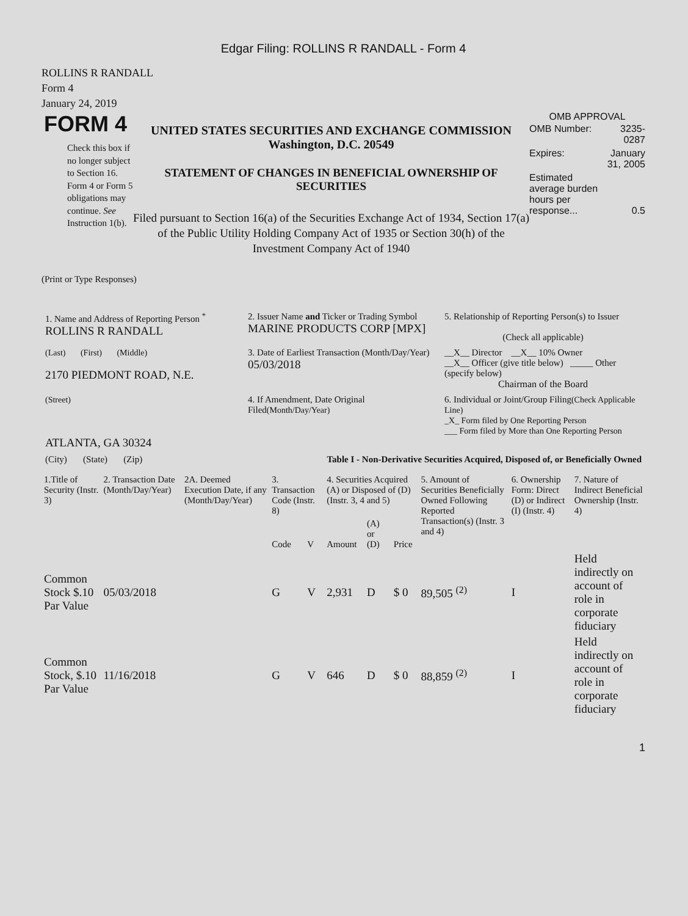Edgar Filing: ROLLINS R RANDALL - Form 4
ROLLINS R RANDALL
Form 4
January 24, 2019
FORM 4
Check this box if no longer subject to Section 16. Form 4 or Form 5 obligations may continue. See Instruction 1(b).
UNITED STATES SECURITIES AND EXCHANGE COMMISSION
Washington, D.C. 20549
STATEMENT OF CHANGES IN BENEFICIAL OWNERSHIP OF SECURITIES
Filed pursuant to Section 16(a) of the Securities Exchange Act of 1934, Section 17(a) of the Public Utility Holding Company Act of 1935 or Section 30(h) of the Investment Company Act of 1940
OMB APPROVAL
| OMB Number: | 3235-0287 |
| Expires: | January 31, 2005 |
| Estimated average burden hours per response... | 0.5 |
(Print or Type Responses)
| 1. Name and Address of Reporting Person <sup>*</sup> ROLLINS R RANDALL | 2. Issuer Name and Ticker or Trading Symbol MARINE PRODUCTS CORP [MPX] | 5. Relationship of Reporting Person(s) to Issuer (Check all applicable) |
| (Last) (First) (Middle) 2170 PIEDMONT ROAD, N.E. | 3. Date of Earliest Transaction (Month/Day/Year) 05/03/2018 | __X__ Director __X__ 10% Owner __X__ Officer (give title below) _____ Other (specify below) Chairman of the Board |
| (Street) ATLANTA, GA 30324 | 4. If Amendment, Date Original Filed (Month/Day/Year) | 6. Individual or Joint/Group Filing (Check Applicable Line) _X_ Form filed by One Reporting Person ___ Form filed by More than One Reporting Person |
| (City) (State) (Zip) | Table I - Non-Derivative Securities Acquired, Disposed of, or Beneficially Owned | |
| 1.Title of Security (Instr. 3) | 2. Transaction Date (Month/Day/Year) | 2A. Deemed Execution Date, if any (Month/Day/Year) | 3. Transaction Code (Instr. 8) | | 4. Securities Acquired (A) or Disposed of (D) (Instr. 3, 4 and 5) | | | 5. Amount of Securities Beneficially Owned Following Reported Transaction(s) (Instr. 3 and 4) | 6. Ownership Form: Direct (D) or Indirect (I) (Instr. 4) | 7. Nature of Indirect Beneficial Ownership (Instr. 4) |
| --- | --- | --- | --- | --- | --- | --- | --- | --- | --- | --- |
| | | | Code | V | Amount | (A) or (D) | Price | | | |
| Common Stock $.10 Par Value | 05/03/2018 | | G | V | 2,931 | D | $ 0 | 89,505 <sup>(2)</sup> | I | Held indirectly on account of role in corporate fiduciary |
| Common Stock, $.10 Par Value | 11/16/2018 | | G | V | 646 | D | $ 0 | 88,859 <sup>(2)</sup> | I | Held indirectly on account of role in corporate fiduciary |
1